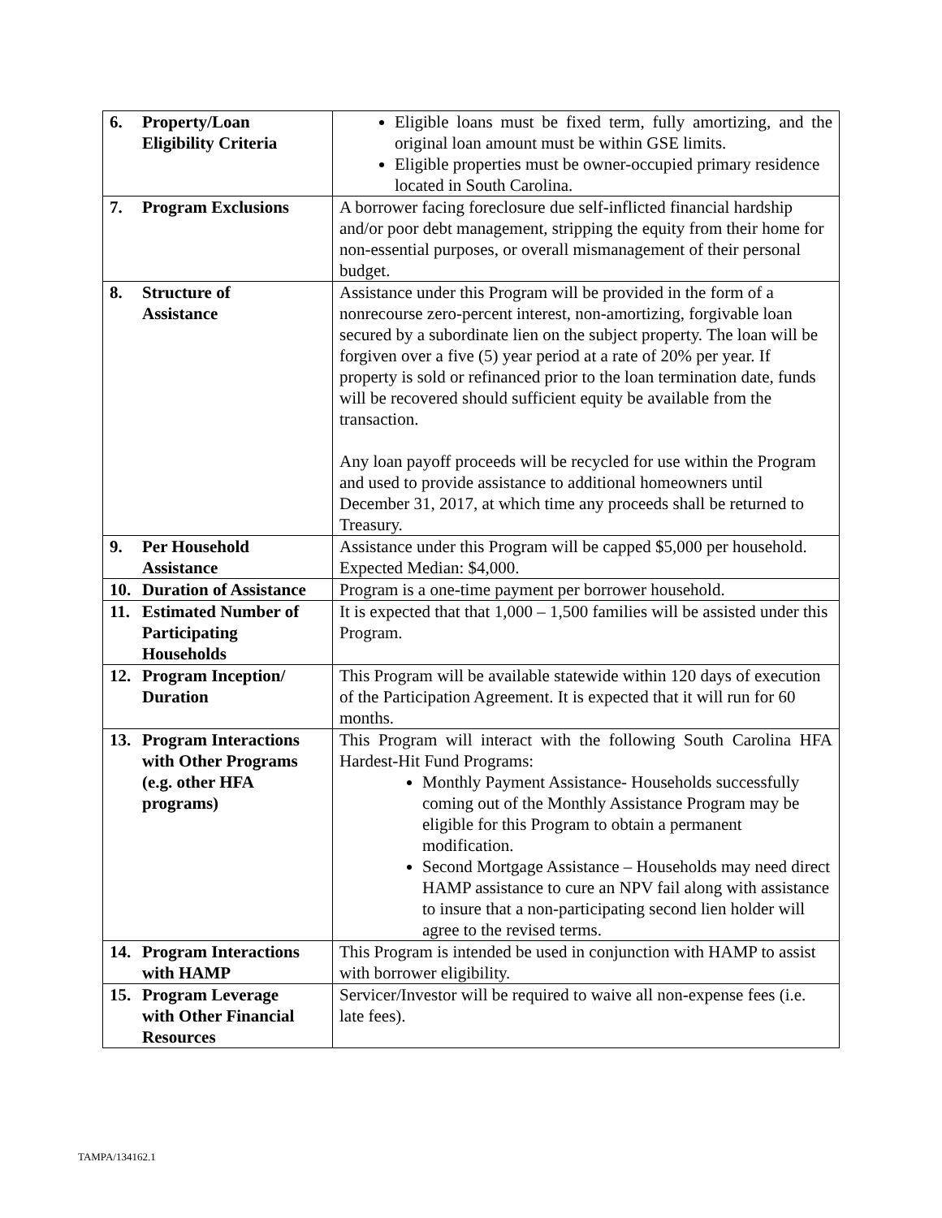| 6. Property/Loan Eligibility Criteria | Eligible loans must be fixed term, fully amortizing, and the original loan amount must be within GSE limits. Eligible properties must be owner-occupied primary residence located in South Carolina. |
| 7. Program Exclusions | A borrower facing foreclosure due self-inflicted financial hardship and/or poor debt management, stripping the equity from their home for non-essential purposes, or overall mismanagement of their personal budget. |
| 8. Structure of Assistance | Assistance under this Program will be provided in the form of a nonrecourse zero-percent interest, non-amortizing, forgivable loan secured by a subordinate lien on the subject property. The loan will be forgiven over a five (5) year period at a rate of 20% per year. If property is sold or refinanced prior to the loan termination date, funds will be recovered should sufficient equity be available from the transaction. Any loan payoff proceeds will be recycled for use within the Program and used to provide assistance to additional homeowners until December 31, 2017, at which time any proceeds shall be returned to Treasury. |
| 9. Per Household Assistance | Assistance under this Program will be capped $5,000 per household. Expected Median: $4,000. |
| 10. Duration of Assistance | Program is a one-time payment per borrower household. |
| 11. Estimated Number of Participating Households | It is expected that that 1,000 – 1,500 families will be assisted under this Program. |
| 12. Program Inception/ Duration | This Program will be available statewide within 120 days of execution of the Participation Agreement. It is expected that it will run for 60 months. |
| 13. Program Interactions with Other Programs (e.g. other HFA programs) | This Program will interact with the following South Carolina HFA Hardest-Hit Fund Programs: Monthly Payment Assistance- Households successfully coming out of the Monthly Assistance Program may be eligible for this Program to obtain a permanent modification. Second Mortgage Assistance – Households may need direct HAMP assistance to cure an NPV fail along with assistance to insure that a non-participating second lien holder will agree to the revised terms. |
| 14. Program Interactions with HAMP | This Program is intended be used in conjunction with HAMP to assist with borrower eligibility. |
| 15. Program Leverage with Other Financial Resources | Servicer/Investor will be required to waive all non-expense fees (i.e. late fees). |
TAMPA/134162.1